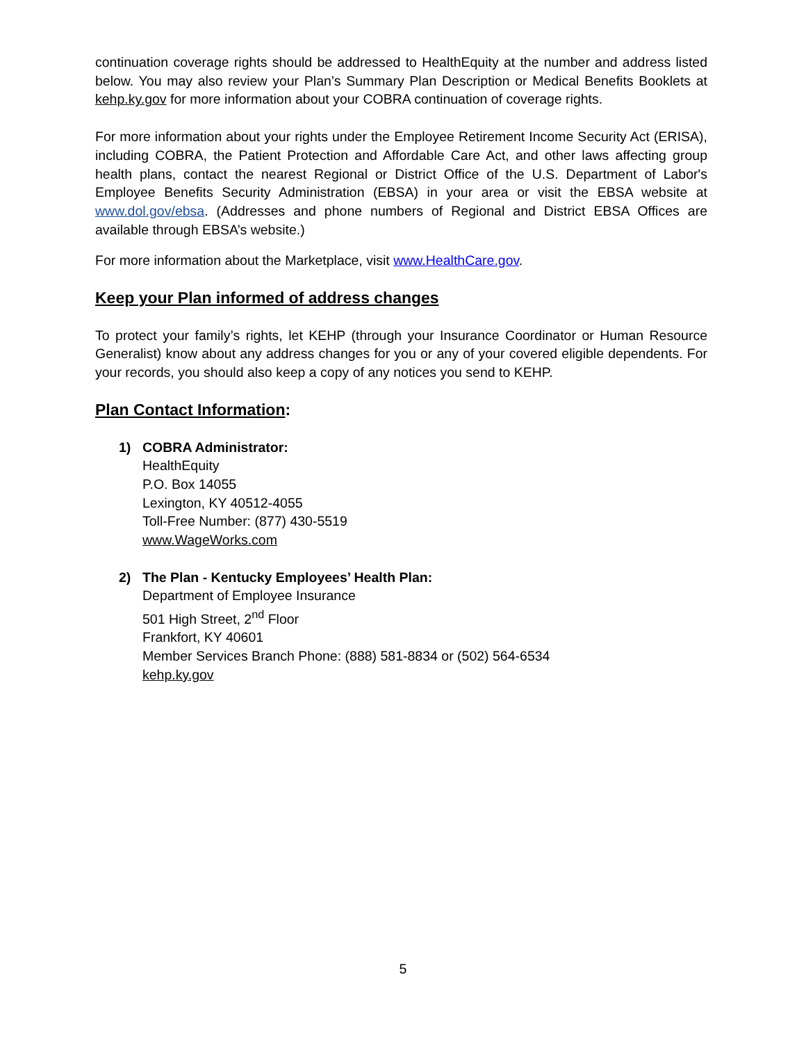continuation coverage rights should be addressed to HealthEquity at the number and address listed below. You may also review your Plan’s Summary Plan Description or Medical Benefits Booklets at kehp.ky.gov for more information about your COBRA continuation of coverage rights.
For more information about your rights under the Employee Retirement Income Security Act (ERISA), including COBRA, the Patient Protection and Affordable Care Act, and other laws affecting group health plans, contact the nearest Regional or District Office of the U.S. Department of Labor's Employee Benefits Security Administration (EBSA) in your area or visit the EBSA website at www.dol.gov/ebsa. (Addresses and phone numbers of Regional and District EBSA Offices are available through EBSA’s website.)
For more information about the Marketplace, visit www.HealthCare.gov.
Keep your Plan informed of address changes
To protect your family’s rights, let KEHP (through your Insurance Coordinator or Human Resource Generalist) know about any address changes for you or any of your covered eligible dependents. For your records, you should also keep a copy of any notices you send to KEHP.
Plan Contact Information:
1) COBRA Administrator:
HealthEquity
P.O. Box 14055
Lexington, KY 40512-4055
Toll-Free Number: (877) 430-5519
www.WageWorks.com
2) The Plan - Kentucky Employees’ Health Plan:
Department of Employee Insurance
501 High Street, 2<sup>nd</sup> Floor
Frankfort, KY 40601
Member Services Branch Phone: (888) 581-8834 or (502) 564-6534
kehp.ky.gov
5